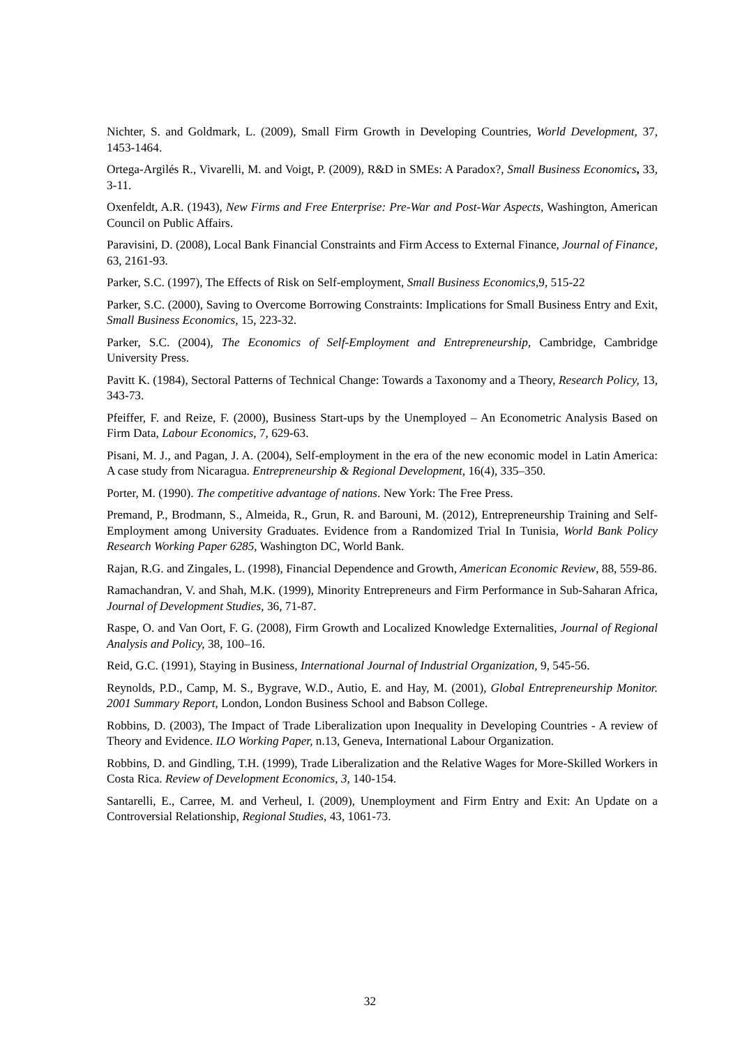Nichter, S. and Goldmark, L. (2009), Small Firm Growth in Developing Countries, World Development, 37, 1453-1464.
Ortega-Argilés R., Vivarelli, M. and Voigt, P. (2009), R&D in SMEs: A Paradox?, Small Business Economics, 33, 3-11.
Oxenfeldt, A.R. (1943), New Firms and Free Enterprise: Pre-War and Post-War Aspects, Washington, American Council on Public Affairs.
Paravisini, D. (2008), Local Bank Financial Constraints and Firm Access to External Finance, Journal of Finance, 63, 2161-93.
Parker, S.C. (1997), The Effects of Risk on Self-employment, Small Business Economics,9, 515-22
Parker, S.C. (2000), Saving to Overcome Borrowing Constraints: Implications for Small Business Entry and Exit, Small Business Economics, 15, 223-32.
Parker, S.C. (2004), The Economics of Self-Employment and Entrepreneurship, Cambridge, Cambridge University Press.
Pavitt K. (1984), Sectoral Patterns of Technical Change: Towards a Taxonomy and a Theory, Research Policy, 13, 343-73.
Pfeiffer, F. and Reize, F. (2000), Business Start-ups by the Unemployed – An Econometric Analysis Based on Firm Data, Labour Economics, 7, 629-63.
Pisani, M. J., and Pagan, J. A. (2004), Self-employment in the era of the new economic model in Latin America: A case study from Nicaragua. Entrepreneurship & Regional Development, 16(4), 335–350.
Porter, M. (1990). The competitive advantage of nations. New York: The Free Press.
Premand, P., Brodmann, S., Almeida, R., Grun, R. and Barouni, M. (2012), Entrepreneurship Training and Self-Employment among University Graduates. Evidence from a Randomized Trial In Tunisia, World Bank Policy Research Working Paper 6285, Washington DC, World Bank.
Rajan, R.G. and Zingales, L. (1998), Financial Dependence and Growth, American Economic Review, 88, 559-86.
Ramachandran, V. and Shah, M.K. (1999), Minority Entrepreneurs and Firm Performance in Sub-Saharan Africa, Journal of Development Studies, 36, 71-87.
Raspe, O. and Van Oort, F. G. (2008), Firm Growth and Localized Knowledge Externalities, Journal of Regional Analysis and Policy, 38, 100–16.
Reid, G.C. (1991), Staying in Business, International Journal of Industrial Organization, 9, 545-56.
Reynolds, P.D., Camp, M. S., Bygrave, W.D., Autio, E. and Hay, M. (2001), Global Entrepreneurship Monitor. 2001 Summary Report, London, London Business School and Babson College.
Robbins, D. (2003), The Impact of Trade Liberalization upon Inequality in Developing Countries - A review of Theory and Evidence. ILO Working Paper, n.13, Geneva, International Labour Organization.
Robbins, D. and Gindling, T.H. (1999), Trade Liberalization and the Relative Wages for More-Skilled Workers in Costa Rica. Review of Development Economics, 3, 140-154.
Santarelli, E., Carree, M. and Verheul, I. (2009), Unemployment and Firm Entry and Exit: An Update on a Controversial Relationship, Regional Studies, 43, 1061-73.
32